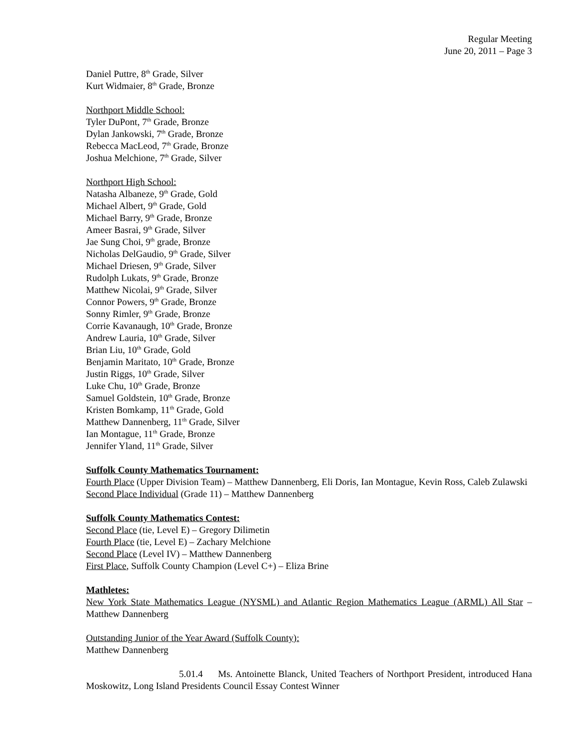Regular Meeting
June 20, 2011 – Page 3
Daniel Puttre, 8<sup>th</sup> Grade, Silver
Kurt Widmaier, 8<sup>th</sup> Grade, Bronze
Northport Middle School:
Tyler DuPont, 7<sup>th</sup> Grade, Bronze
Dylan Jankowski, 7<sup>th</sup> Grade, Bronze
Rebecca MacLeod, 7<sup>th</sup> Grade, Bronze
Joshua Melchione, 7<sup>th</sup> Grade, Silver
Northport High School:
Natasha Albaneze, 9<sup>th</sup> Grade, Gold
Michael Albert, 9<sup>th</sup> Grade, Gold
Michael Barry, 9<sup>th</sup> Grade, Bronze
Ameer Basrai, 9<sup>th</sup> Grade, Silver
Jae Sung Choi, 9<sup>th</sup> grade, Bronze
Nicholas DelGaudio, 9<sup>th</sup> Grade, Silver
Michael Driesen, 9<sup>th</sup> Grade, Silver
Rudolph Lukats, 9<sup>th</sup> Grade, Bronze
Matthew Nicolai, 9<sup>th</sup> Grade, Silver
Connor Powers, 9<sup>th</sup> Grade, Bronze
Sonny Rimler, 9<sup>th</sup> Grade, Bronze
Corrie Kavanaugh, 10<sup>th</sup> Grade, Bronze
Andrew Lauria, 10<sup>th</sup> Grade, Silver
Brian Liu, 10<sup>th</sup> Grade, Gold
Benjamin Maritato, 10<sup>th</sup> Grade, Bronze
Justin Riggs, 10<sup>th</sup> Grade, Silver
Luke Chu, 10<sup>th</sup> Grade, Bronze
Samuel Goldstein, 10<sup>th</sup> Grade, Bronze
Kristen Bomkamp, 11<sup>th</sup> Grade, Gold
Matthew Dannenberg, 11<sup>th</sup> Grade, Silver
Ian Montague, 11<sup>th</sup> Grade, Bronze
Jennifer Yland, 11<sup>th</sup> Grade, Silver
Suffolk County Mathematics Tournament:
Fourth Place (Upper Division Team) – Matthew Dannenberg, Eli Doris, Ian Montague, Kevin Ross, Caleb Zulawski
Second Place Individual (Grade 11) – Matthew Dannenberg
Suffolk County Mathematics Contest:
Second Place (tie, Level E) – Gregory Dilimetin
Fourth Place (tie, Level E) – Zachary Melchione
Second Place (Level IV) – Matthew Dannenberg
First Place, Suffolk County Champion (Level C+) – Eliza Brine
Mathletes:
New York State Mathematics League (NYSML) and Atlantic Region Mathematics League (ARML) All Star – Matthew Dannenberg
Outstanding Junior of the Year Award (Suffolk County):
Matthew Dannenberg
5.01.4 Ms. Antoinette Blanck, United Teachers of Northport President, introduced Hana Moskowitz, Long Island Presidents Council Essay Contest Winner